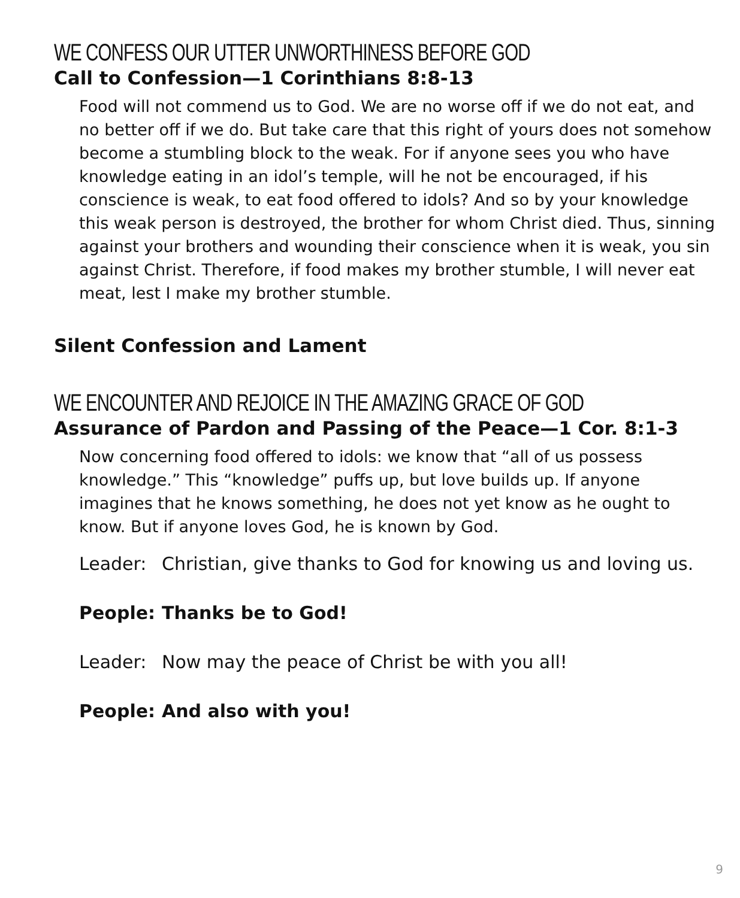WE CONFESS OUR UTTER UNWORTHINESS BEFORE GOD
Call to Confession—1 Corinthians 8:8-13
Food will not commend us to God. We are no worse off if we do not eat, and no better off if we do. But take care that this right of yours does not somehow become a stumbling block to the weak. For if anyone sees you who have knowledge eating in an idol’s temple, will he not be encouraged, if his conscience is weak, to eat food offered to idols? And so by your knowledge this weak person is destroyed, the brother for whom Christ died. Thus, sinning against your brothers and wounding their conscience when it is weak, you sin against Christ. Therefore, if food makes my brother stumble, I will never eat meat, lest I make my brother stumble.
Silent Confession and Lament
WE ENCOUNTER AND REJOICE IN THE AMAZING GRACE OF GOD
Assurance of Pardon and Passing of the Peace—1 Cor. 8:1-3
Now concerning food offered to idols: we know that “all of us possess knowledge.” This “knowledge” puffs up, but love builds up. If anyone imagines that he knows something, he does not yet know as he ought to know. But if anyone loves God, he is known by God.
Leader: Christian, give thanks to God for knowing us and loving us.
People: Thanks be to God!
Leader: Now may the peace of Christ be with you all!
People: And also with you!
9